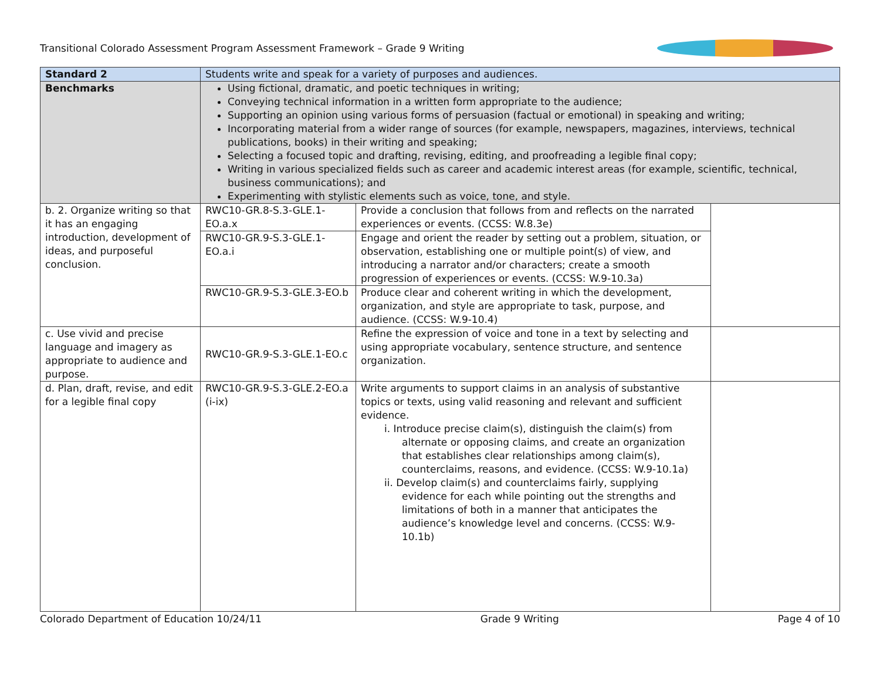Transitional Colorado Assessment Program Assessment Framework – Grade 9 Writing
| Standard 2 | Students write and speak for a variety of purposes and audiences. | | |
| Benchmarks | Using fictional, dramatic, and poetic techniques in writing; Conveying technical information in a written form appropriate to the audience; Supporting an opinion using various forms of persuasion (factual or emotional) in speaking and writing; Incorporating material from a wider range of sources (for example, newspapers, magazines, interviews, technical publications, books) in their writing and speaking; Selecting a focused topic and drafting, revising, editing, and proofreading a legible final copy; Writing in various specialized fields such as career and academic interest areas (for example, scientific, technical, business communications); and Experimenting with stylistic elements such as voice, tone, and style. | | |
| b. 2. Organize writing so that it has an engaging introduction, development of ideas, and purposeful conclusion. | RWC10-GR.8-S.3-GLE.1-EO.a.x | Provide a conclusion that follows from and reflects on the narrated experiences or events. (CCSS: W.8.3e) | |
| | RWC10-GR.9-S.3-GLE.1-EO.a.i | Engage and orient the reader by setting out a problem, situation, or observation, establishing one or multiple point(s) of view, and introducing a narrator and/or characters; create a smooth progression of experiences or events. (CCSS: W.9-10.3a) | |
| | RWC10-GR.9-S.3-GLE.3-EO.b | Produce clear and coherent writing in which the development, organization, and style are appropriate to task, purpose, and audience. (CCSS: W.9-10.4) | |
| c. Use vivid and precise language and imagery as appropriate to audience and purpose. | RWC10-GR.9-S.3-GLE.1-EO.c | Refine the expression of voice and tone in a text by selecting and using appropriate vocabulary, sentence structure, and sentence organization. | |
| d. Plan, draft, revise, and edit for a legible final copy | RWC10-GR.9-S.3-GLE.2-EO.a (i-ix) | Write arguments to support claims in an analysis of substantive topics or texts, using valid reasoning and relevant and sufficient evidence. i. Introduce precise claim(s), distinguish the claim(s) from alternate or opposing claims, and create an organization that establishes clear relationships among claim(s), counterclaims, reasons, and evidence. (CCSS: W.9-10.1a) ii. Develop claim(s) and counterclaims fairly, supplying evidence for each while pointing out the strengths and limitations of both in a manner that anticipates the audience’s knowledge level and concerns. (CCSS: W.9-10.1b) | |
Colorado Department of Education 10/24/11 Grade 9 Writing Page 4 of 10